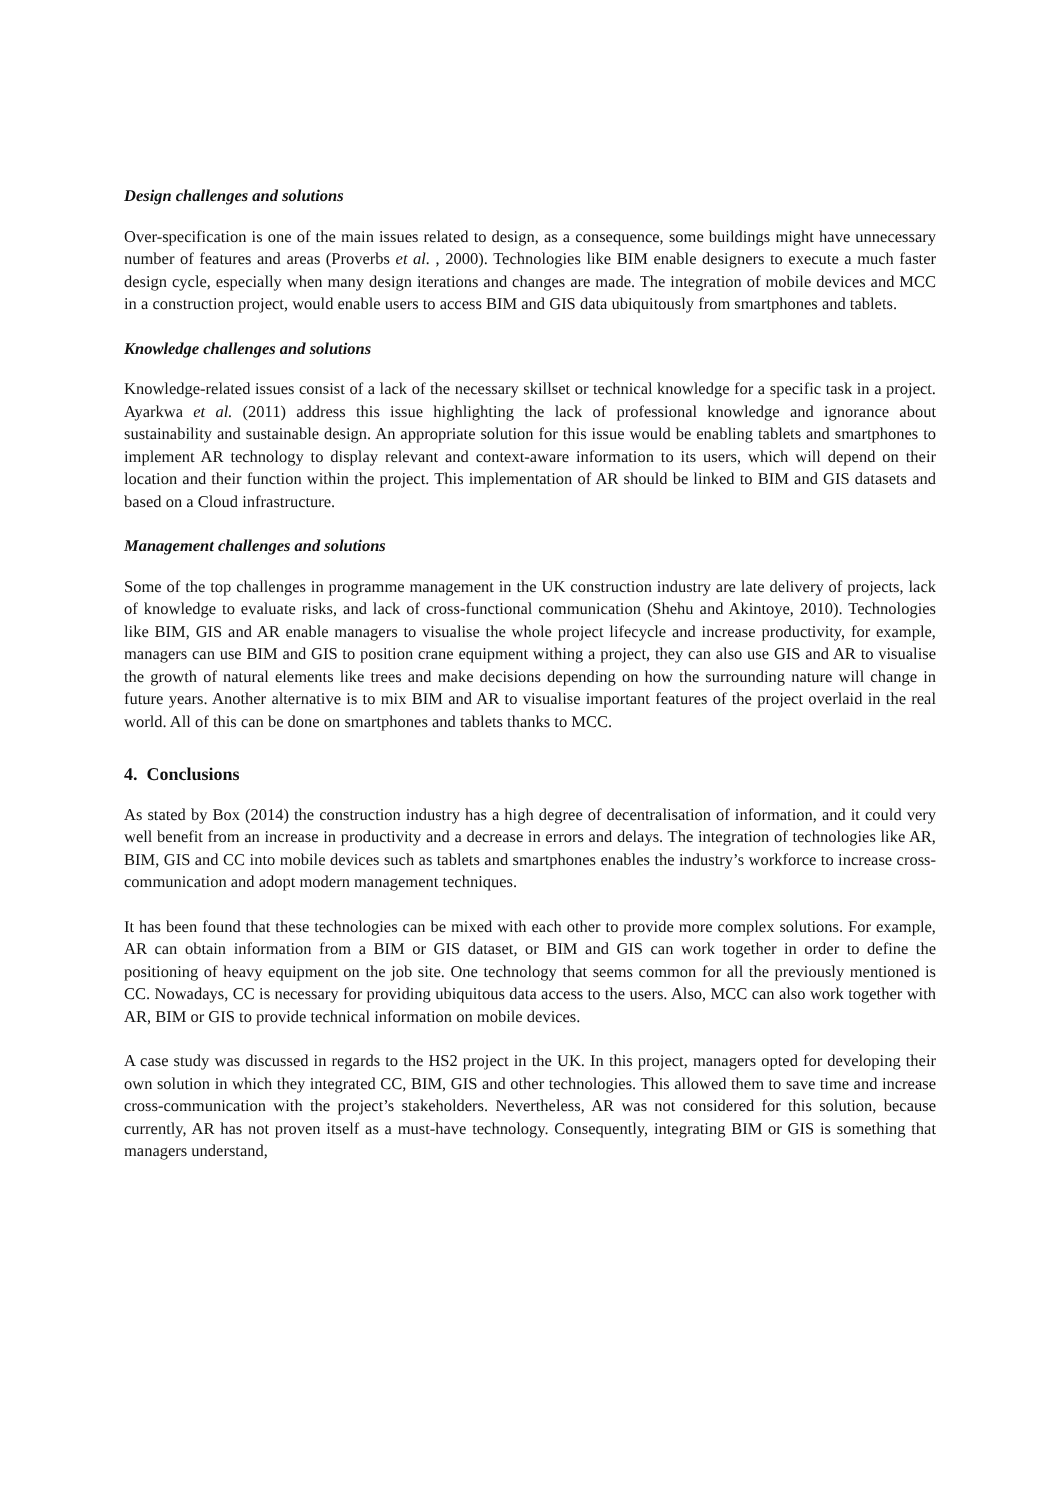Design challenges and solutions
Over-specification is one of the main issues related to design, as a consequence, some buildings might have unnecessary number of features and areas (Proverbs et al. , 2000). Technologies like BIM enable designers to execute a much faster design cycle, especially when many design iterations and changes are made. The integration of mobile devices and MCC in a construction project, would enable users to access BIM and GIS data ubiquitously from smartphones and tablets.
Knowledge challenges and solutions
Knowledge-related issues consist of a lack of the necessary skillset or technical knowledge for a specific task in a project. Ayarkwa et al. (2011) address this issue highlighting the lack of professional knowledge and ignorance about sustainability and sustainable design. An appropriate solution for this issue would be enabling tablets and smartphones to implement AR technology to display relevant and context-aware information to its users, which will depend on their location and their function within the project. This implementation of AR should be linked to BIM and GIS datasets and based on a Cloud infrastructure.
Management challenges and solutions
Some of the top challenges in programme management in the UK construction industry are late delivery of projects, lack of knowledge to evaluate risks, and lack of cross-functional communication (Shehu and Akintoye, 2010). Technologies like BIM, GIS and AR enable managers to visualise the whole project lifecycle and increase productivity, for example, managers can use BIM and GIS to position crane equipment withing a project, they can also use GIS and AR to visualise the growth of natural elements like trees and make decisions depending on how the surrounding nature will change in future years. Another alternative is to mix BIM and AR to visualise important features of the project overlaid in the real world. All of this can be done on smartphones and tablets thanks to MCC.
4. Conclusions
As stated by Box (2014) the construction industry has a high degree of decentralisation of information, and it could very well benefit from an increase in productivity and a decrease in errors and delays. The integration of technologies like AR, BIM, GIS and CC into mobile devices such as tablets and smartphones enables the industry’s workforce to increase cross-communication and adopt modern management techniques.
It has been found that these technologies can be mixed with each other to provide more complex solutions. For example, AR can obtain information from a BIM or GIS dataset, or BIM and GIS can work together in order to define the positioning of heavy equipment on the job site. One technology that seems common for all the previously mentioned is CC. Nowadays, CC is necessary for providing ubiquitous data access to the users. Also, MCC can also work together with AR, BIM or GIS to provide technical information on mobile devices.
A case study was discussed in regards to the HS2 project in the UK. In this project, managers opted for developing their own solution in which they integrated CC, BIM, GIS and other technologies. This allowed them to save time and increase cross-communication with the project’s stakeholders. Nevertheless, AR was not considered for this solution, because currently, AR has not proven itself as a must-have technology. Consequently, integrating BIM or GIS is something that managers understand,